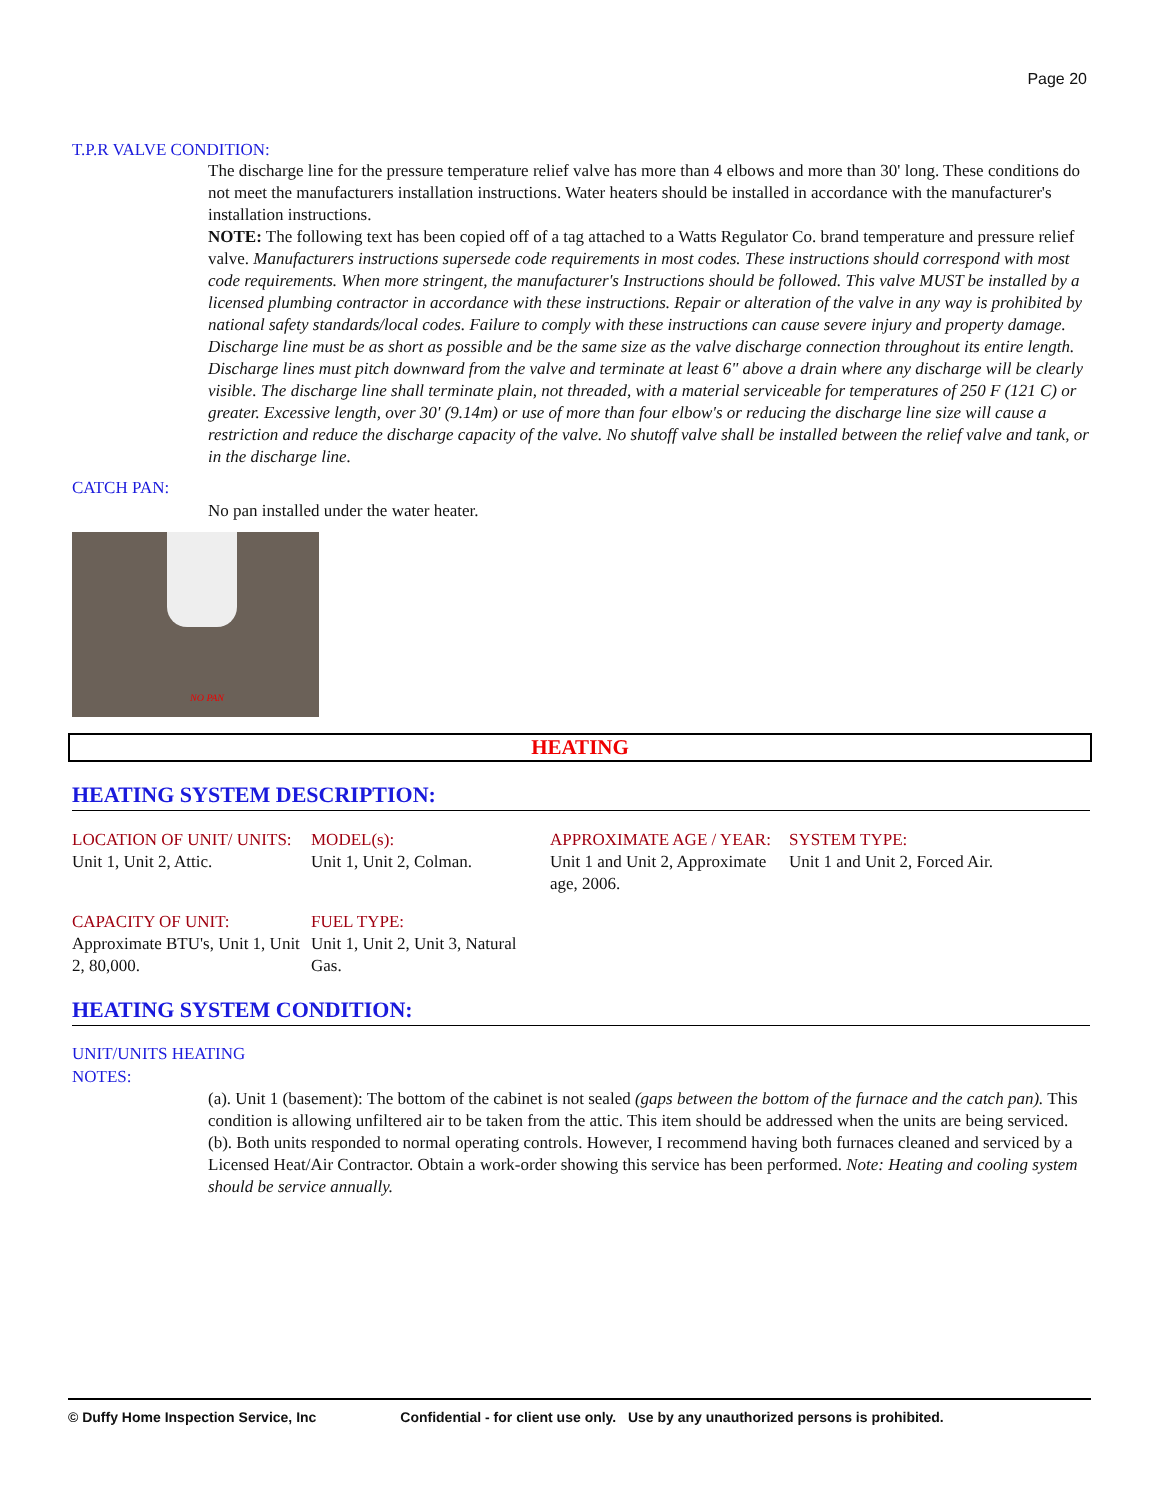Page 20
T.P.R VALVE CONDITION:
The discharge line for the pressure temperature relief valve has more than 4 elbows and more than 30' long. These conditions do not meet the manufacturers installation instructions. Water heaters should be installed in accordance with the manufacturer's installation instructions.
NOTE: The following text has been copied off of a tag attached to a Watts Regulator Co. brand temperature and pressure relief valve. Manufacturers instructions supersede code requirements in most codes. These instructions should correspond with most code requirements. When more stringent, the manufacturer's Instructions should be followed. This valve MUST be installed by a licensed plumbing contractor in accordance with these instructions. Repair or alteration of the valve in any way is prohibited by national safety standards/local codes. Failure to comply with these instructions can cause severe injury and property damage.
Discharge line must be as short as possible and be the same size as the valve discharge connection throughout its entire length. Discharge lines must pitch downward from the valve and terminate at least 6" above a drain where any discharge will be clearly visible. The discharge line shall terminate plain, not threaded, with a material serviceable for temperatures of 250 F (121 C) or greater. Excessive length, over 30' (9.14m) or use of more than four elbow's or reducing the discharge line size will cause a restriction and reduce the discharge capacity of the valve. No shutoff valve shall be installed between the relief valve and tank, or in the discharge line.
CATCH PAN:
No pan installed under the water heater.
NO PAN
HEATING
HEATING SYSTEM DESCRIPTION:
LOCATION OF UNIT/ UNITS:
Unit 1, Unit 2, Attic.
MODEL(s):
Unit 1, Unit 2, Colman.
APPROXIMATE AGE / YEAR:
Unit 1 and Unit 2, Approximate age, 2006.
SYSTEM TYPE:
Unit 1 and Unit 2, Forced Air.
CAPACITY OF UNIT:
Approximate BTU's, Unit 1, Unit 2, 80,000.
FUEL TYPE:
Unit 1, Unit 2, Unit 3, Natural Gas.
HEATING SYSTEM CONDITION:
UNIT/UNITS HEATING NOTES:
(a). Unit 1 (basement): The bottom of the cabinet is not sealed (gaps between the bottom of the furnace and the catch pan). This condition is allowing unfiltered air to be taken from the attic. This item should be addressed when the units are being serviced.
(b). Both units responded to normal operating controls. However, I recommend having both furnaces cleaned and serviced by a Licensed Heat/Air Contractor. Obtain a work-order showing this service has been performed. Note: Heating and cooling system should be service annually.
© Duffy Home Inspection Service, Inc Confidential - for client use only. Use by any unauthorized persons is prohibited.